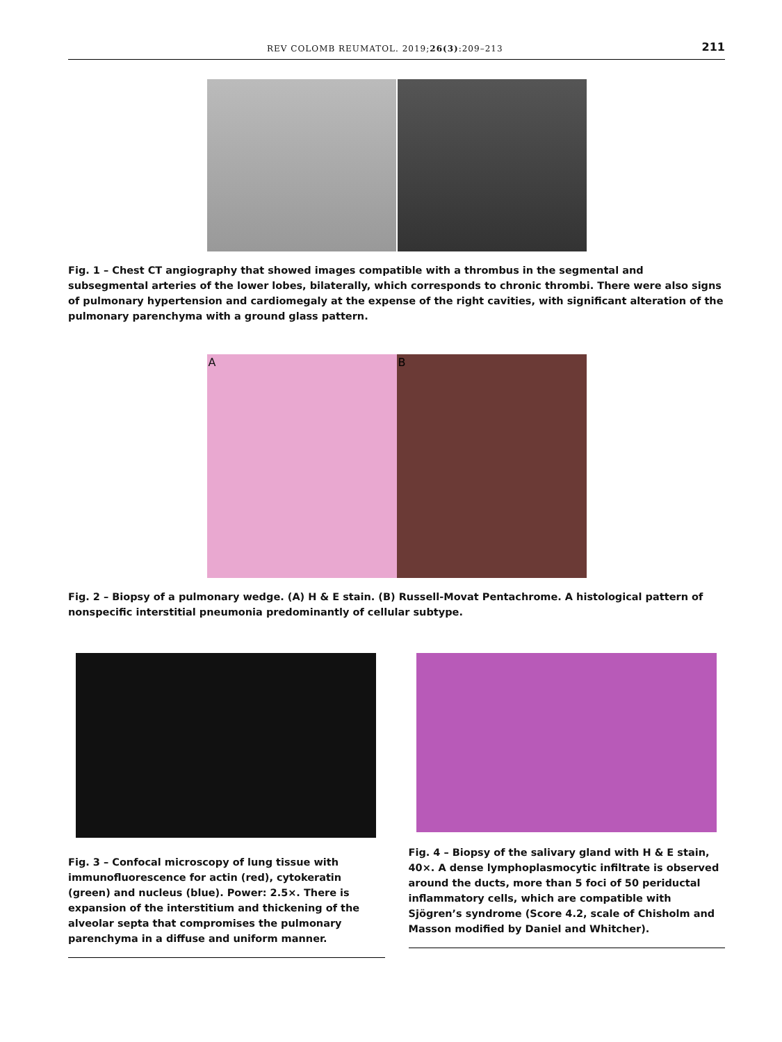REV COLOMB REUMATOL. 2019;26(3):209–213 211
Fig. 1 – Chest CT angiography that showed images compatible with a thrombus in the segmental and subsegmental arteries of the lower lobes, bilaterally, which corresponds to chronic thrombi. There were also signs of pulmonary hypertension and cardiomegaly at the expense of the right cavities, with significant alteration of the pulmonary parenchyma with a ground glass pattern.
A B
Fig. 2 – Biopsy of a pulmonary wedge. (A) H & E stain. (B) Russell-Movat Pentachrome. A histological pattern of nonspecific interstitial pneumonia predominantly of cellular subtype.
Fig. 3 – Confocal microscopy of lung tissue with immunofluorescence for actin (red), cytokeratin (green) and nucleus (blue). Power: 2.5×. There is expansion of the interstitium and thickening of the alveolar septa that compromises the pulmonary parenchyma in a diffuse and uniform manner.
Fig. 4 – Biopsy of the salivary gland with H & E stain, 40×. A dense lymphoplasmocytic infiltrate is observed around the ducts, more than 5 foci of 50 periductal inflammatory cells, which are compatible with Sjögren’s syndrome (Score 4.2, scale of Chisholm and Masson modified by Daniel and Whitcher).